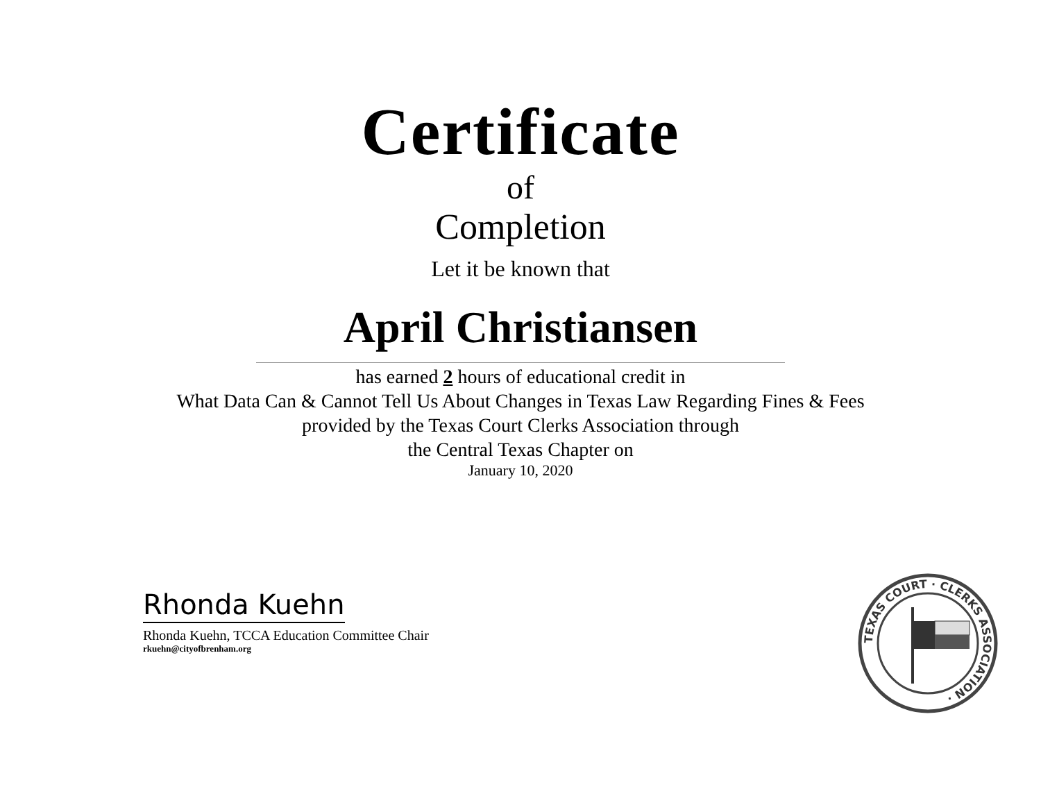Certificate
of
Completion
Let it be known that
April Christiansen
has earned 2 hours of educational credit in
What Data Can & Cannot Tell Us About Changes in Texas Law Regarding Fines & Fees
provided by the Texas Court Clerks Association through
the Central Texas Chapter on
January 10, 2020
Rhonda Kuehn
Rhonda Kuehn, TCCA Education Committee Chair
rkuehn@cityofbrenham.org
TEXAS COURT · CLERKS ASSOCIATION ·